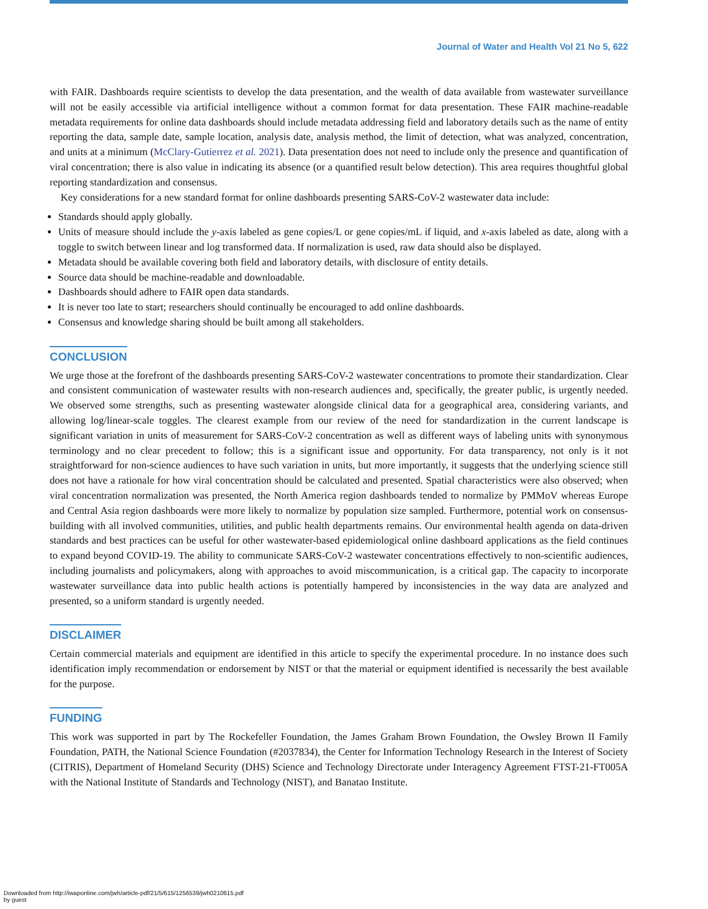Journal of Water and Health Vol 21 No 5, 622
with FAIR. Dashboards require scientists to develop the data presentation, and the wealth of data available from wastewater surveillance will not be easily accessible via artificial intelligence without a common format for data presentation. These FAIR machine-readable metadata requirements for online data dashboards should include metadata addressing field and laboratory details such as the name of entity reporting the data, sample date, sample location, analysis date, analysis method, the limit of detection, what was analyzed, concentration, and units at a minimum (McClary-Gutierrez et al. 2021). Data presentation does not need to include only the presence and quantification of viral concentration; there is also value in indicating its absence (or a quantified result below detection). This area requires thoughtful global reporting standardization and consensus.
Key considerations for a new standard format for online dashboards presenting SARS-CoV-2 wastewater data include:
Standards should apply globally.
Units of measure should include the y-axis labeled as gene copies/L or gene copies/mL if liquid, and x-axis labeled as date, along with a toggle to switch between linear and log transformed data. If normalization is used, raw data should also be displayed.
Metadata should be available covering both field and laboratory details, with disclosure of entity details.
Source data should be machine-readable and downloadable.
Dashboards should adhere to FAIR open data standards.
It is never too late to start; researchers should continually be encouraged to add online dashboards.
Consensus and knowledge sharing should be built among all stakeholders.
CONCLUSION
We urge those at the forefront of the dashboards presenting SARS-CoV-2 wastewater concentrations to promote their standardization. Clear and consistent communication of wastewater results with non-research audiences and, specifically, the greater public, is urgently needed. We observed some strengths, such as presenting wastewater alongside clinical data for a geographical area, considering variants, and allowing log/linear-scale toggles. The clearest example from our review of the need for standardization in the current landscape is significant variation in units of measurement for SARS-CoV-2 concentration as well as different ways of labeling units with synonymous terminology and no clear precedent to follow; this is a significant issue and opportunity. For data transparency, not only is it not straightforward for non-science audiences to have such variation in units, but more importantly, it suggests that the underlying science still does not have a rationale for how viral concentration should be calculated and presented. Spatial characteristics were also observed; when viral concentration normalization was presented, the North America region dashboards tended to normalize by PMMoV whereas Europe and Central Asia region dashboards were more likely to normalize by population size sampled. Furthermore, potential work on consensus-building with all involved communities, utilities, and public health departments remains. Our environmental health agenda on data-driven standards and best practices can be useful for other wastewater-based epidemiological online dashboard applications as the field continues to expand beyond COVID-19. The ability to communicate SARS-CoV-2 wastewater concentrations effectively to non-scientific audiences, including journalists and policymakers, along with approaches to avoid miscommunication, is a critical gap. The capacity to incorporate wastewater surveillance data into public health actions is potentially hampered by inconsistencies in the way data are analyzed and presented, so a uniform standard is urgently needed.
DISCLAIMER
Certain commercial materials and equipment are identified in this article to specify the experimental procedure. In no instance does such identification imply recommendation or endorsement by NIST or that the material or equipment identified is necessarily the best available for the purpose.
FUNDING
This work was supported in part by The Rockefeller Foundation, the James Graham Brown Foundation, the Owsley Brown II Family Foundation, PATH, the National Science Foundation (#2037834), the Center for Information Technology Research in the Interest of Society (CITRIS), Department of Homeland Security (DHS) Science and Technology Directorate under Interagency Agreement FTST-21-FT005A with the National Institute of Standards and Technology (NIST), and Banatao Institute.
Downloaded from http://iwaponline.com/jwh/article-pdf/21/5/615/1256539/jwh0210615.pdf
by guest